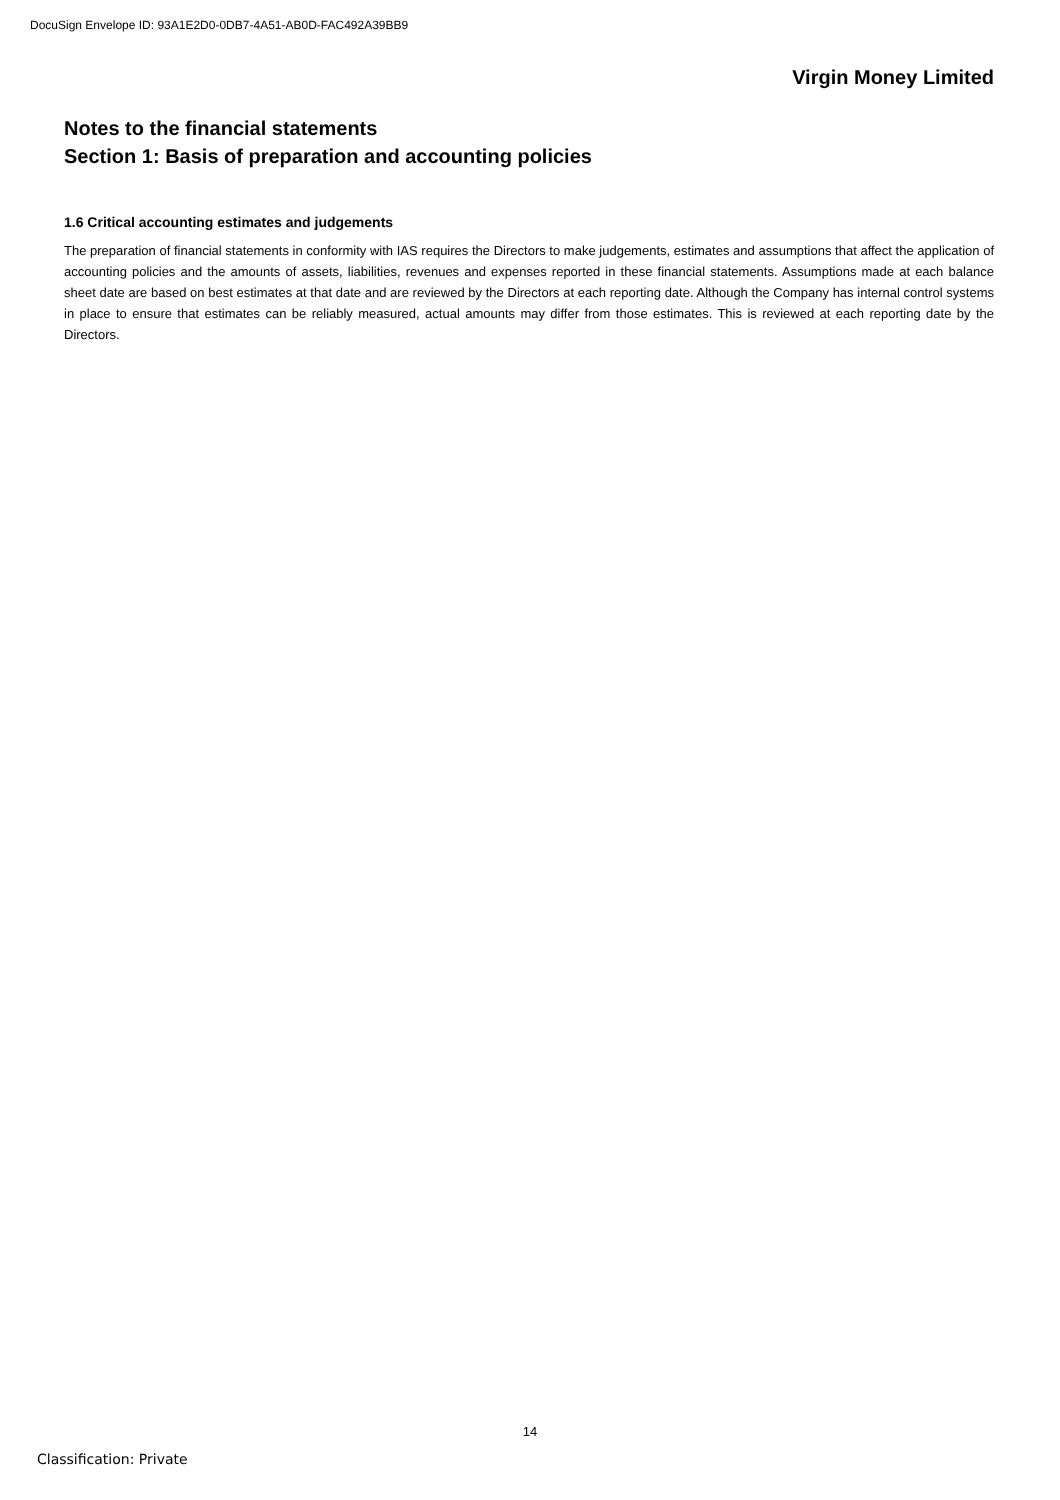DocuSign Envelope ID: 93A1E2D0-0DB7-4A51-AB0D-FAC492A39BB9
Virgin Money Limited
Notes to the financial statements
Section 1: Basis of preparation and accounting policies
1.6 Critical accounting estimates and judgements
The preparation of financial statements in conformity with IAS requires the Directors to make judgements, estimates and assumptions that affect the application of accounting policies and the amounts of assets, liabilities, revenues and expenses reported in these financial statements. Assumptions made at each balance sheet date are based on best estimates at that date and are reviewed by the Directors at each reporting date. Although the Company has internal control systems in place to ensure that estimates can be reliably measured, actual amounts may differ from those estimates. This is reviewed at each reporting date by the Directors.
14
Classification: Private